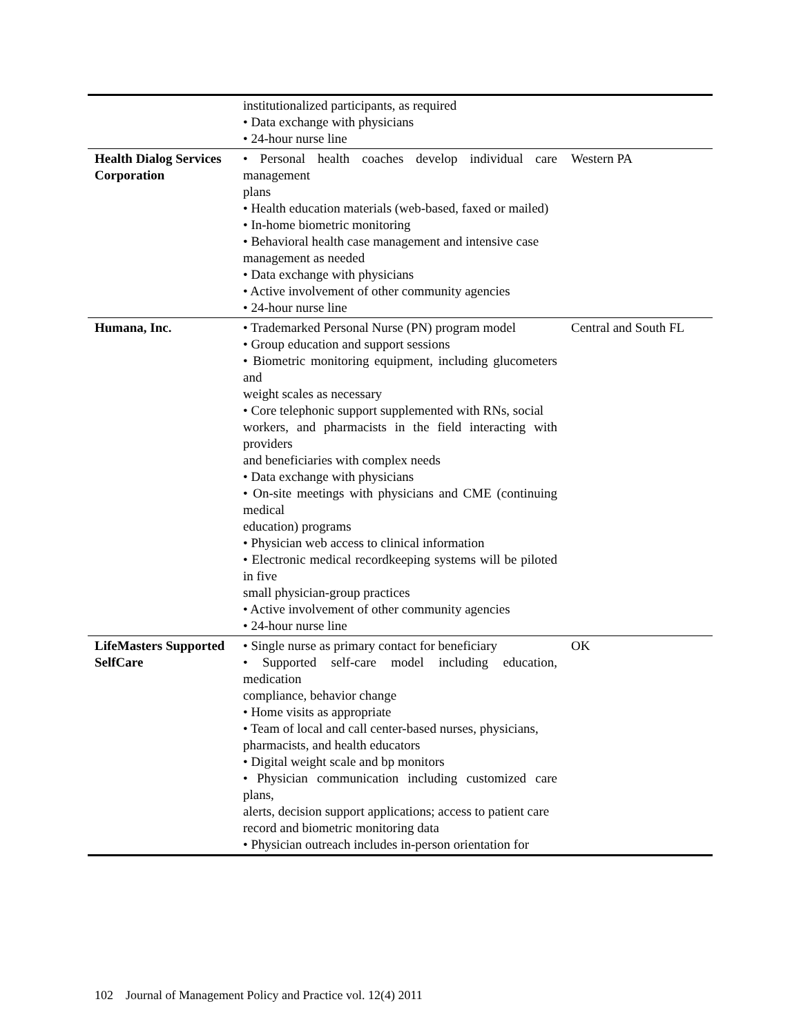| | institutionalized participants, as required • Data exchange with physicians • 24-hour nurse line | |
| Health Dialog Services Corporation | • Personal health coaches develop individual care management plans • Health education materials (web-based, faxed or mailed) • In-home biometric monitoring • Behavioral health case management and intensive case management as needed • Data exchange with physicians • Active involvement of other community agencies • 24-hour nurse line | Western PA |
| Humana, Inc. | • Trademarked Personal Nurse (PN) program model • Group education and support sessions • Biometric monitoring equipment, including glucometers and weight scales as necessary • Core telephonic support supplemented with RNs, social workers, and pharmacists in the field interacting with providers and beneficiaries with complex needs • Data exchange with physicians • On-site meetings with physicians and CME (continuing medical education) programs • Physician web access to clinical information • Electronic medical recordkeeping systems will be piloted in five small physician-group practices • Active involvement of other community agencies • 24-hour nurse line | Central and South FL |
| LifeMasters Supported SelfCare | • Single nurse as primary contact for beneficiary • Supported self-care model including education, medication compliance, behavior change • Home visits as appropriate • Team of local and call center-based nurses, physicians, pharmacists, and health educators • Digital weight scale and bp monitors • Physician communication including customized care plans, alerts, decision support applications; access to patient care record and biometric monitoring data • Physician outreach includes in-person orientation for | OK |
102 Journal of Management Policy and Practice vol. 12(4) 2011